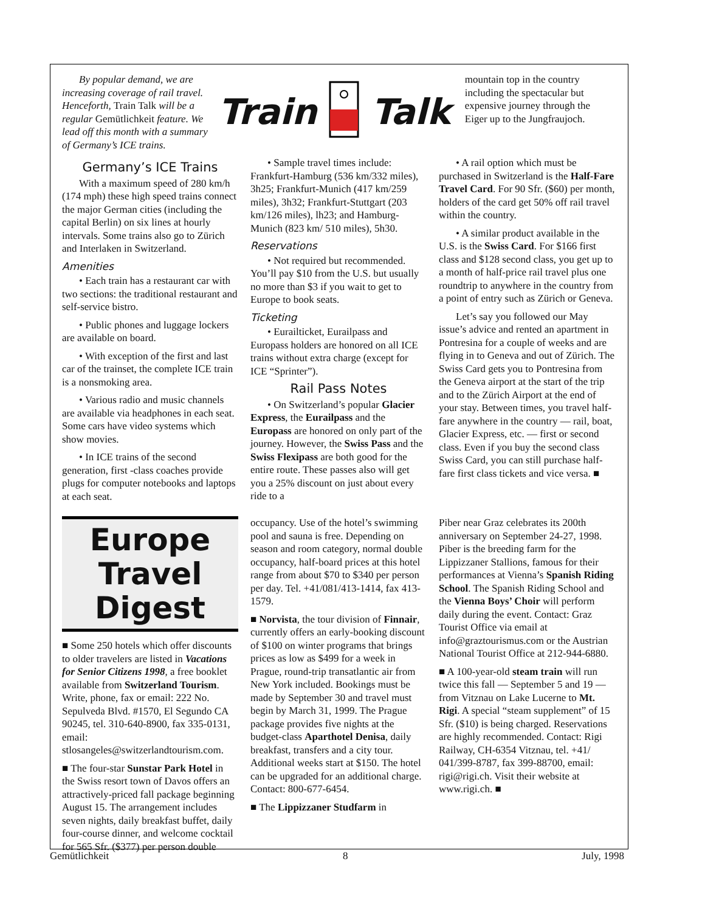By popular demand, we are increasing coverage of rail travel. Henceforth, Train Talk will be a regular Gemütlichkeit feature. We lead off this month with a summary of Germany’s ICE trains.
Train Talk
mountain top in the country including the spectacular but expensive journey through the Eiger up to the Jungfraujoch.
Germany’s ICE Trains
With a maximum speed of 280 km/h (174 mph) these high speed trains connect the major German cities (including the capital Berlin) on six lines at hourly intervals. Some trains also go to Zürich and Interlaken in Switzerland.
Amenities
• Each train has a restaurant car with two sections: the traditional restaurant and self-service bistro.
• Public phones and luggage lockers are available on board.
• With exception of the first and last car of the trainset, the complete ICE train is a nonsmoking area.
• Various radio and music channels are available via headphones in each seat. Some cars have video systems which show movies.
• In ICE trains of the second generation, first -class coaches provide plugs for computer notebooks and laptops at each seat.
• Sample travel times include: Frankfurt-Hamburg (536 km/332 miles), 3h25; Frankfurt-Munich (417 km/259 miles), 3h32; Frankfurt-Stuttgart (203 km/126 miles), lh23; and Hamburg-Munich (823 km/ 510 miles), 5h30.
Reservations
• Not required but recommended. You’ll pay $10 from the U.S. but usually no more than $3 if you wait to get to Europe to book seats.
Ticketing
• Eurailticket, Eurailpass and Europass holders are honored on all ICE trains without extra charge (except for ICE “Sprinter”).
Rail Pass Notes
• On Switzerland’s popular Glacier Express, the Eurailpass and the Europass are honored on only part of the journey. However, the Swiss Pass and the Swiss Flexipass are both good for the entire route. These passes also will get you a 25% discount on just about every ride to a
• A rail option which must be purchased in Switzerland is the Half-Fare Travel Card. For 90 Sfr. ($60) per month, holders of the card get 50% off rail travel within the country.
• A similar product available in the U.S. is the Swiss Card. For $166 first class and $128 second class, you get up to a month of half-price rail travel plus one roundtrip to anywhere in the country from a point of entry such as Zürich or Geneva.
Let’s say you followed our May issue’s advice and rented an apartment in Pontresina for a couple of weeks and are flying in to Geneva and out of Zürich. The Swiss Card gets you to Pontresina from the Geneva airport at the start of the trip and to the Zürich Airport at the end of your stay. Between times, you travel half-fare anywhere in the country — rail, boat, Glacier Express, etc. — first or second class. Even if you buy the second class Swiss Card, you can still purchase half-fare first class tickets and vice versa. ■
Europe Travel Digest
■ Some 250 hotels which offer discounts to older travelers are listed in Vacations for Senior Citizens 1998, a free booklet available from Switzerland Tourism. Write, phone, fax or email: 222 No. Sepulveda Blvd. #1570, El Segundo CA 90245, tel. 310-640-8900, fax 335-0131, email: stlosangeles@switzerlandtourism.com.
■ The four-star Sunstar Park Hotel in the Swiss resort town of Davos offers an attractively-priced fall package beginning August 15. The arrangement includes seven nights, daily breakfast buffet, daily four-course dinner, and welcome cocktail for 565 Sfr. ($377) per person double
occupancy. Use of the hotel’s swimming pool and sauna is free. Depending on season and room category, normal double occupancy, half-board prices at this hotel range from about $70 to $340 per person per day. Tel. +41/081/413-1414, fax 413-1579.
■ Norvista, the tour division of Finnair, currently offers an early-booking discount of $100 on winter programs that brings prices as low as $499 for a week in Prague, round-trip transatlantic air from New York included. Bookings must be made by September 30 and travel must begin by March 31, 1999. The Prague package provides five nights at the budget-class Aparthotel Denisa, daily breakfast, transfers and a city tour. Additional weeks start at $150. The hotel can be upgraded for an additional charge. Contact: 800-677-6454.
■ The Lippizzaner Studfarm in
Piber near Graz celebrates its 200th anniversary on September 24-27, 1998. Piber is the breeding farm for the Lippizzaner Stallions, famous for their performances at Vienna’s Spanish Riding School. The Spanish Riding School and the Vienna Boys’ Choir will perform daily during the event. Contact: Graz Tourist Office via email at info@graztourismus.com or the Austrian National Tourist Office at 212-944-6880.
■ A 100-year-old steam train will run twice this fall — September 5 and 19 — from Vitznau on Lake Lucerne to Mt. Rigi. A special “steam supplement” of 15 Sfr. ($10) is being charged. Reservations are highly recommended. Contact: Rigi Railway, CH-6354 Vitznau, tel. +41/ 041/399-8787, fax 399-88700, email: rigi@rigi.ch. Visit their website at www.rigi.ch. ■
Gemütlichkeit 8 July, 1998